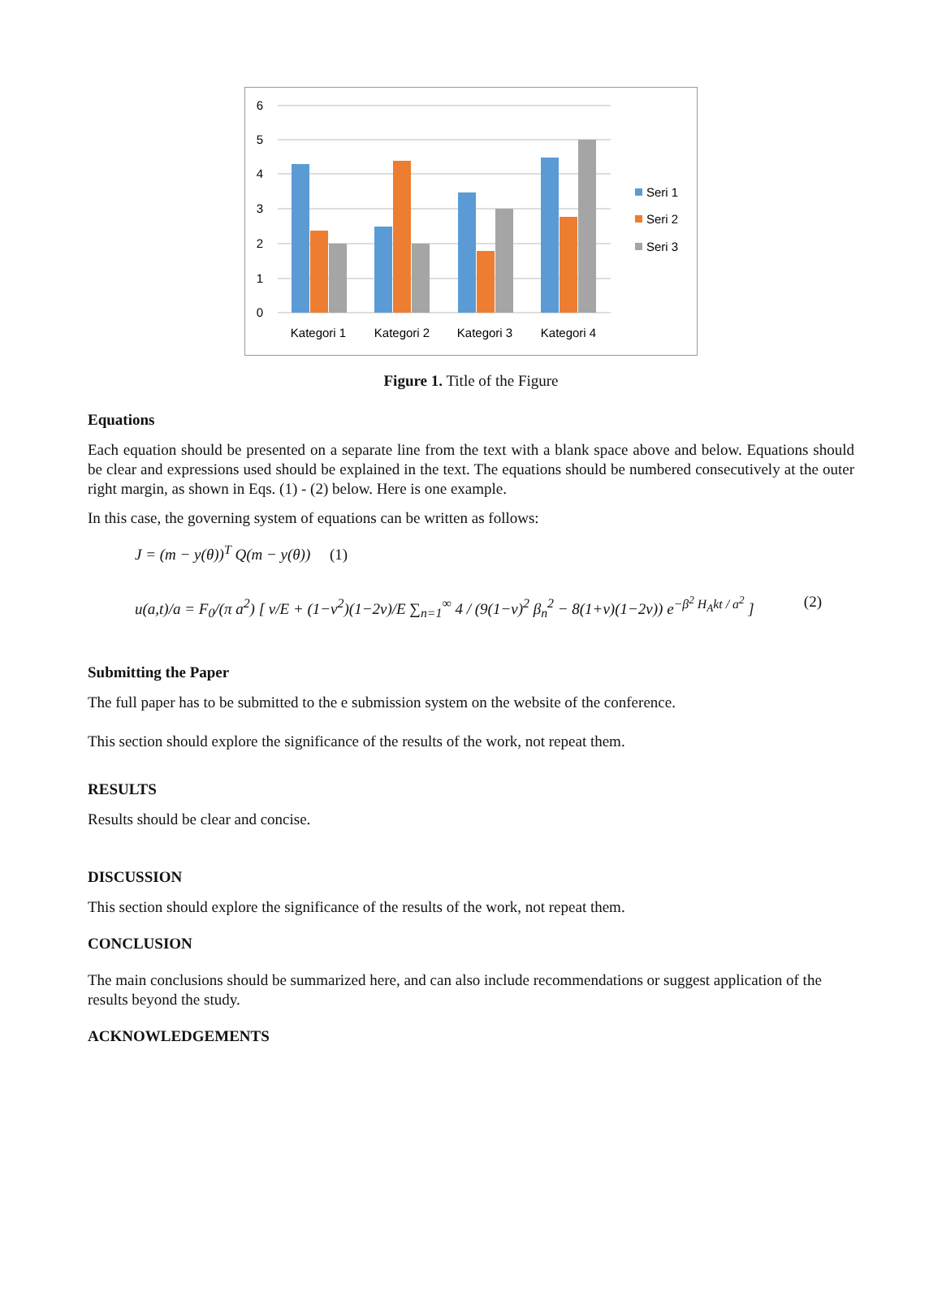6
5
4
3
2
1
0
Kategori 1
Kategori 2
Kategori 3
Kategori 4
Seri 1
Seri 2
Seri 3
Figure 1. Title of the Figure
Equations
Each equation should be presented on a separate line from the text with a blank space above and below. Equations should be clear and expressions used should be explained in the text. The equations should be numbered consecutively at the outer right margin, as shown in Eqs. (1) - (2) below. Here is one example.
In this case, the governing system of equations can be written as follows:
J = (m − y(θ))<sup>T</sup> Q(m − y(θ)) (1)
u(a,t)/a = F<sub>0</sub>/(π a<sup>2</sup>) [ v/E + (1−v<sup>2</sup>)(1−2v)/E ∑<sub>n=1</sub><sup>∞</sup> 4 / (9(1−v)<sup>2</sup> β<sub>n</sub><sup>2</sup> − 8(1+v)(1−2v)) e<sup>−β<sup>2</sup> H<sub>A</sub>kt / a<sup>2</sup></sup> ] (2)
Submitting the Paper
The full paper has to be submitted to the e submission system on the website of the conference.
This section should explore the significance of the results of the work, not repeat them.
RESULTS
Results should be clear and concise.
DISCUSSION
This section should explore the significance of the results of the work, not repeat them.
CONCLUSION
The main conclusions should be summarized here, and can also include recommendations or suggest application of the results beyond the study.
ACKNOWLEDGEMENTS